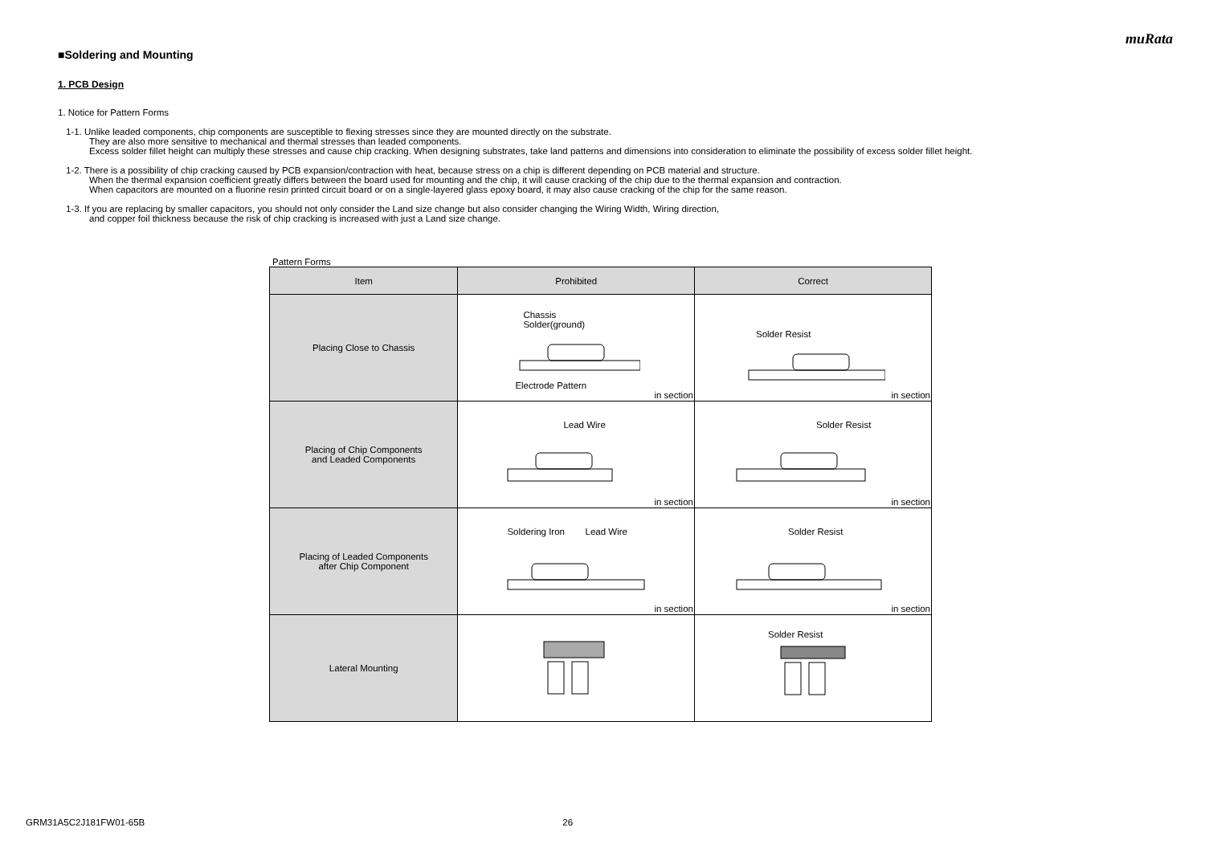muRata
■Soldering and Mounting
1. PCB Design
1. Notice for Pattern Forms
1-1. Unlike leaded components, chip components are susceptible to flexing stresses since they are mounted directly on the substrate.
They are also more sensitive to mechanical and thermal stresses than leaded components.
Excess solder fillet height can multiply these stresses and cause chip cracking. When designing substrates, take land patterns and dimensions into consideration to eliminate the possibility of excess solder fillet height.
1-2. There is a possibility of chip cracking caused by PCB expansion/contraction with heat, because stress on a chip is different depending on PCB material and structure.
When the thermal expansion coefficient greatly differs between the board used for mounting and the chip, it will cause cracking of the chip due to the thermal expansion and contraction.
When capacitors are mounted on a fluorine resin printed circuit board or on a single-layered glass epoxy board, it may also cause cracking of the chip for the same reason.
1-3. If you are replacing by smaller capacitors, you should not only consider the Land size change but also consider changing the Wiring Width, Wiring direction,
and copper foil thickness because the risk of chip cracking is increased with just a Land size change.
Pattern Forms
| Item | Prohibited | Correct |
| --- | --- | --- |
| Placing Close to Chassis | Chassis Solder(ground) Electrode Pattern in section | Solder Resist in section |
| Placing of Chip Components and Leaded Components | Lead Wire in section | Solder Resist in section |
| Placing of Leaded Components after Chip Component | Soldering Iron Lead Wire in section | Solder Resist in section |
| Lateral Mounting | | Solder Resist |
GRM31A5C2J181FW01-65B 26